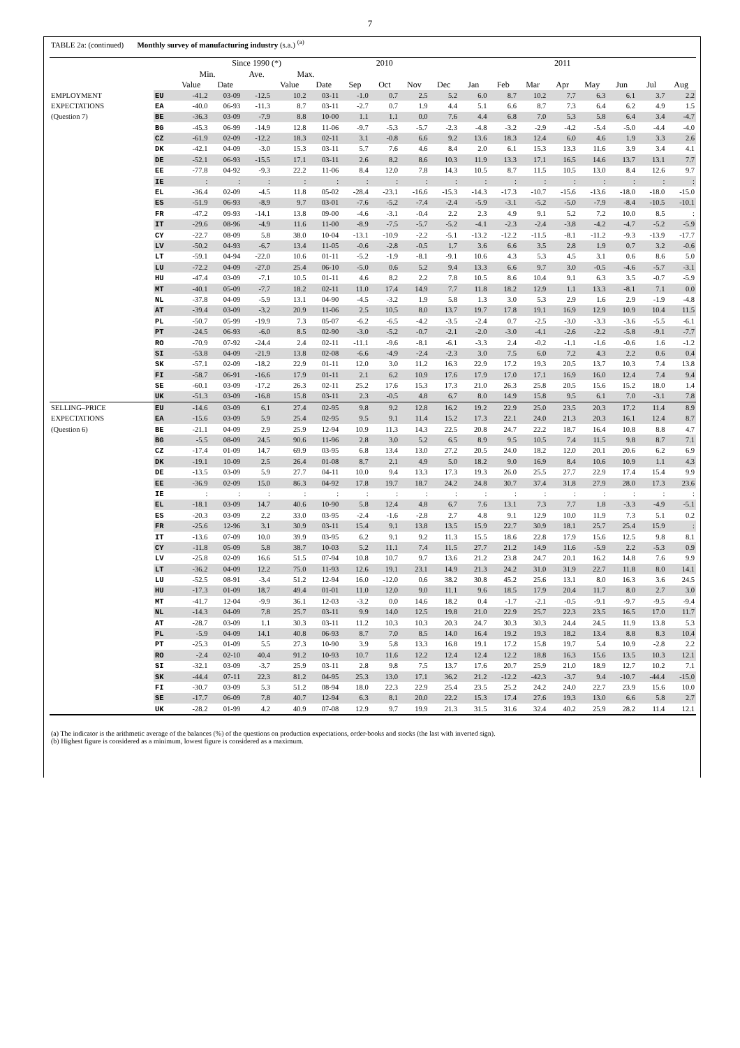7
TABLE 2a: (continued) Monthly survey of manufacturing industry (s.a.) <sup>(a)</sup>
| | | Since 1990 (*) | | | | | 2010 | | | 2011 | | | | | | | | |
| --- | --- | --- | --- | --- | --- | --- | --- | --- | --- | --- | --- | --- | --- | --- | --- | --- | --- | --- |
| | | Min. | | Ave. | Max. | | | | | | | | | | | | | |
| | | Value | Date | | Value | Date | Sep | Oct | Nov | Dec | Jan | Feb | Mar | Apr | May | Jun | Jul | Aug |
| EMPLOYMENT | EU | -41.2 | 03-09 | -12.5 | 10.2 | 03-11 | -1.0 | 0.7 | 2.5 | 5.2 | 6.0 | 8.7 | 10.2 | 7.7 | 6.3 | 6.1 | 3.7 | 2.2 |
| EXPECTATIONS | EA | -40.0 | 06-93 | -11.3 | 8.7 | 03-11 | -2.7 | 0.7 | 1.9 | 4.4 | 5.1 | 6.6 | 8.7 | 7.3 | 6.4 | 6.2 | 4.9 | 1.5 |
| (Question 7) | BE | -36.3 | 03-09 | -7.9 | 8.8 | 10-00 | 1.1 | 1.1 | 0.0 | 7.6 | 4.4 | 6.8 | 7.0 | 5.3 | 5.8 | 6.4 | 3.4 | -4.7 |
| | BG | -45.3 | 06-99 | -14.9 | 12.8 | 11-06 | -9.7 | -5.3 | -5.7 | -2.3 | -4.8 | -3.2 | -2.9 | -4.2 | -5.4 | -5.0 | -4.4 | -4.0 |
| | CZ | -61.9 | 02-09 | -12.2 | 18.3 | 02-11 | 3.1 | -0.8 | 6.6 | 9.2 | 13.6 | 18.3 | 12.4 | 6.0 | 4.6 | 1.9 | 3.3 | 2.6 |
| | DK | -42.1 | 04-09 | -3.0 | 15.3 | 03-11 | 5.7 | 7.6 | 4.6 | 8.4 | 2.0 | 6.1 | 15.3 | 13.3 | 11.6 | 3.9 | 3.4 | 4.1 |
| | DE | -52.1 | 06-93 | -15.5 | 17.1 | 03-11 | 2.6 | 8.2 | 8.6 | 10.3 | 11.9 | 13.3 | 17.1 | 16.5 | 14.6 | 13.7 | 13.1 | 7.7 |
| | EE | -77.8 | 04-92 | -9.3 | 22.2 | 11-06 | 8.4 | 12.0 | 7.8 | 14.3 | 10.5 | 8.7 | 11.5 | 10.5 | 13.0 | 8.4 | 12.6 | 9.7 |
| | IE | : | : | : | : | : | : | : | : | : | : | : | : | : | : | : | : | : |
| | EL | -36.4 | 02-09 | -4.5 | 11.8 | 05-02 | -28.4 | -23.1 | -16.6 | -15.3 | -14.3 | -17.3 | -10.7 | -15.6 | -13.6 | -18.0 | -18.0 | -15.0 |
| | ES | -51.9 | 06-93 | -8.9 | 9.7 | 03-01 | -7.6 | -5.2 | -7.4 | -2.4 | -5.9 | -3.1 | -5.2 | -5.0 | -7.9 | -8.4 | -10.5 | -10.1 |
| | FR | -47.2 | 09-93 | -14.1 | 13.8 | 09-00 | -4.6 | -3.1 | -0.4 | 2.2 | 2.3 | 4.9 | 9.1 | 5.2 | 7.2 | 10.0 | 8.5 | : |
| | IT | -29.6 | 08-96 | -4.9 | 11.6 | 11-00 | -8.9 | -7.5 | -5.7 | -5.2 | -4.1 | -2.3 | -2.4 | -3.8 | -4.2 | -4.7 | -5.2 | -5.9 |
| | CY | -22.7 | 08-09 | 5.8 | 38.0 | 10-04 | -13.1 | -10.9 | -2.2 | -5.1 | -13.2 | -12.2 | -11.5 | -8.1 | -11.2 | -9.3 | -13.9 | -17.7 |
| | LV | -50.2 | 04-93 | -6.7 | 13.4 | 11-05 | -0.6 | -2.8 | -0.5 | 1.7 | 3.6 | 6.6 | 3.5 | 2.8 | 1.9 | 0.7 | 3.2 | -0.6 |
| | LT | -59.1 | 04-94 | -22.0 | 10.6 | 01-11 | -5.2 | -1.9 | -8.1 | -9.1 | 10.6 | 4.3 | 5.3 | 4.5 | 3.1 | 0.6 | 8.6 | 5.0 |
| | LU | -72.2 | 04-09 | -27.0 | 25.4 | 06-10 | -5.0 | 0.6 | 5.2 | 9.4 | 13.3 | 6.6 | 9.7 | 3.0 | -0.5 | -4.6 | -5.7 | -3.1 |
| | HU | -47.4 | 03-09 | -7.1 | 10.5 | 01-11 | 4.6 | 8.2 | 2.2 | 7.8 | 10.5 | 8.6 | 10.4 | 9.1 | 6.3 | 3.5 | -0.7 | -5.9 |
| | MT | -40.1 | 05-09 | -7.7 | 18.2 | 02-11 | 11.0 | 17.4 | 14.9 | 7.7 | 11.8 | 18.2 | 12.9 | 1.1 | 13.3 | -8.1 | 7.1 | 0.0 |
| | NL | -37.8 | 04-09 | -5.9 | 13.1 | 04-90 | -4.5 | -3.2 | 1.9 | 5.8 | 1.3 | 3.0 | 5.3 | 2.9 | 1.6 | 2.9 | -1.9 | -4.8 |
| | AT | -39.4 | 03-09 | -3.2 | 20.9 | 11-06 | 2.5 | 10.5 | 8.0 | 13.7 | 19.7 | 17.8 | 19.1 | 16.9 | 12.9 | 10.9 | 10.4 | 11.5 |
| | PL | -50.7 | 05-99 | -19.9 | 7.3 | 05-07 | -6.2 | -6.5 | -4.2 | -3.5 | -2.4 | 0.7 | -2.5 | -3.0 | -3.3 | -3.6 | -5.5 | -6.1 |
| | PT | -24.5 | 06-93 | -6.0 | 8.5 | 02-90 | -3.0 | -5.2 | -0.7 | -2.1 | -2.0 | -3.0 | -4.1 | -2.6 | -2.2 | -5.8 | -9.1 | -7.7 |
| | RO | -70.9 | 07-92 | -24.4 | 2.4 | 02-11 | -11.1 | -9.6 | -8.1 | -6.1 | -3.3 | 2.4 | -0.2 | -1.1 | -1.6 | -0.6 | 1.6 | -1.2 |
| | SI | -53.8 | 04-09 | -21.9 | 13.8 | 02-08 | -6.6 | -4.9 | -2.4 | -2.3 | 3.0 | 7.5 | 6.0 | 7.2 | 4.3 | 2.2 | 0.6 | 0.4 |
| | SK | -57.1 | 02-09 | -18.2 | 22.9 | 01-11 | 12.0 | 3.0 | 11.2 | 16.3 | 22.9 | 17.2 | 19.3 | 20.5 | 13.7 | 10.3 | 7.4 | 13.8 |
| | FI | -58.7 | 06-91 | -16.6 | 17.9 | 01-11 | 2.1 | 6.2 | 10.9 | 17.6 | 17.9 | 17.0 | 17.1 | 16.9 | 16.0 | 12.4 | 7.4 | 9.4 |
| | SE | -60.1 | 03-09 | -17.2 | 26.3 | 02-11 | 25.2 | 17.6 | 15.3 | 17.3 | 21.0 | 26.3 | 25.8 | 20.5 | 15.6 | 15.2 | 18.0 | 1.4 |
| | UK | -51.3 | 03-09 | -16.8 | 15.8 | 03-11 | 2.3 | -0.5 | 4.8 | 6.7 | 8.0 | 14.9 | 15.8 | 9.5 | 6.1 | 7.0 | -3.1 | 7.8 |
| SELLING–PRICE | EU | -14.6 | 03-09 | 6.1 | 27.4 | 02-95 | 9.8 | 9.2 | 12.8 | 16.2 | 19.2 | 22.9 | 25.0 | 23.5 | 20.3 | 17.2 | 11.4 | 8.9 |
| EXPECTATIONS | EA | -15.6 | 03-09 | 5.9 | 25.4 | 02-95 | 9.5 | 9.1 | 11.4 | 15.2 | 17.3 | 22.1 | 24.0 | 21.3 | 20.3 | 16.1 | 12.4 | 8.7 |
| (Question 6) | BE | -21.1 | 04-09 | 2.9 | 25.9 | 12-94 | 10.9 | 11.3 | 14.3 | 22.5 | 20.8 | 24.7 | 22.2 | 18.7 | 16.4 | 10.8 | 8.8 | 4.7 |
| | BG | -5.5 | 08-09 | 24.5 | 90.6 | 11-96 | 2.8 | 3.0 | 5.2 | 6.5 | 8.9 | 9.5 | 10.5 | 7.4 | 11.5 | 9.8 | 8.7 | 7.1 |
| | CZ | -17.4 | 01-09 | 14.7 | 69.9 | 03-95 | 6.8 | 13.4 | 13.0 | 27.2 | 20.5 | 24.0 | 18.2 | 12.0 | 20.1 | 20.6 | 6.2 | 6.9 |
| | DK | -19.1 | 10-09 | 2.5 | 26.4 | 01-08 | 8.7 | 2.1 | 4.9 | 5.0 | 18.2 | 9.0 | 16.9 | 8.4 | 10.6 | 10.9 | 1.1 | 4.3 |
| | DE | -13.5 | 03-09 | 5.9 | 27.7 | 04-11 | 10.0 | 9.4 | 13.3 | 17.3 | 19.3 | 26.0 | 25.5 | 27.7 | 22.9 | 17.4 | 15.4 | 9.9 |
| | EE | -36.9 | 02-09 | 15.0 | 86.3 | 04-92 | 17.8 | 19.7 | 18.7 | 24.2 | 24.8 | 30.7 | 37.4 | 31.8 | 27.9 | 28.0 | 17.3 | 23.6 |
| | IE | : | : | : | : | : | : | : | : | : | : | : | : | : | : | : | : | : |
| | EL | -18.1 | 03-09 | 14.7 | 40.6 | 10-90 | 5.8 | 12.4 | 4.8 | 6.7 | 7.6 | 13.1 | 7.3 | 7.7 | 1.8 | -3.3 | -4.9 | -5.1 |
| | ES | -20.3 | 03-09 | 2.2 | 33.0 | 03-95 | -2.4 | -1.6 | -2.8 | 2.7 | 4.8 | 9.1 | 12.9 | 10.0 | 11.9 | 7.3 | 5.1 | 0.2 |
| | FR | -25.6 | 12-96 | 3.1 | 30.9 | 03-11 | 15.4 | 9.1 | 13.8 | 13.5 | 15.9 | 22.7 | 30.9 | 18.1 | 25.7 | 25.4 | 15.9 | : |
| | IT | -13.6 | 07-09 | 10.0 | 39.9 | 03-95 | 6.2 | 9.1 | 9.2 | 11.3 | 15.5 | 18.6 | 22.8 | 17.9 | 15.6 | 12.5 | 9.8 | 8.1 |
| | CY | -11.8 | 05-09 | 5.8 | 38.7 | 10-03 | 5.2 | 11.1 | 7.4 | 11.5 | 27.7 | 21.2 | 14.9 | 11.6 | -5.9 | 2.2 | -5.3 | 0.9 |
| | LV | -25.8 | 02-09 | 16.6 | 51.5 | 07-94 | 10.8 | 10.7 | 9.7 | 13.6 | 21.2 | 23.8 | 24.7 | 20.1 | 16.2 | 14.8 | 7.6 | 9.9 |
| | LT | -36.2 | 04-09 | 12.2 | 75.0 | 11-93 | 12.6 | 19.1 | 23.1 | 14.9 | 21.3 | 24.2 | 31.0 | 31.9 | 22.7 | 11.8 | 8.0 | 14.1 |
| | LU | -52.5 | 08-91 | -3.4 | 51.2 | 12-94 | 16.0 | -12.0 | 0.6 | 38.2 | 30.8 | 45.2 | 25.6 | 13.1 | 8.0 | 16.3 | 3.6 | 24.5 |
| | HU | -17.3 | 01-09 | 18.7 | 49.4 | 01-01 | 11.0 | 12.0 | 9.0 | 11.1 | 9.6 | 18.5 | 17.9 | 20.4 | 11.7 | 8.0 | 2.7 | 3.0 |
| | MT | -41.7 | 12-04 | -9.9 | 36.1 | 12-03 | -3.2 | 0.0 | 14.6 | 18.2 | 0.4 | -1.7 | -2.1 | -0.5 | -9.1 | -9.7 | -9.5 | -9.4 |
| | NL | -14.3 | 04-09 | 7.8 | 25.7 | 03-11 | 9.9 | 14.0 | 12.5 | 19.8 | 21.0 | 22.9 | 25.7 | 22.3 | 23.5 | 16.5 | 17.0 | 11.7 |
| | AT | -28.7 | 03-09 | 1.1 | 30.3 | 03-11 | 11.2 | 10.3 | 10.3 | 20.3 | 24.7 | 30.3 | 30.3 | 24.4 | 24.5 | 11.9 | 13.8 | 5.3 |
| | PL | -5.9 | 04-09 | 14.1 | 40.8 | 06-93 | 8.7 | 7.0 | 8.5 | 14.0 | 16.4 | 19.2 | 19.3 | 18.2 | 13.4 | 8.8 | 8.3 | 10.4 |
| | PT | -25.3 | 01-09 | 5.5 | 27.3 | 10-90 | 3.9 | 5.8 | 13.3 | 16.8 | 19.1 | 17.2 | 15.8 | 19.7 | 5.4 | 10.9 | -2.8 | 2.2 |
| | RO | -2.4 | 02-10 | 40.4 | 91.2 | 10-93 | 10.7 | 11.6 | 12.2 | 12.4 | 12.4 | 12.2 | 18.8 | 16.3 | 15.6 | 13.5 | 10.3 | 12.1 |
| | SI | -32.1 | 03-09 | -3.7 | 25.9 | 03-11 | 2.8 | 9.8 | 7.5 | 13.7 | 17.6 | 20.7 | 25.9 | 21.0 | 18.9 | 12.7 | 10.2 | 7.1 |
| | SK | -44.4 | 07-11 | 22.3 | 81.2 | 04-95 | 25.3 | 13.0 | 17.1 | 36.2 | 21.2 | -12.2 | -42.3 | -3.7 | 9.4 | -10.7 | -44.4 | -15.0 |
| | FI | -30.7 | 03-09 | 5.3 | 51.2 | 08-94 | 18.0 | 22.3 | 22.9 | 25.4 | 23.5 | 25.2 | 24.2 | 24.0 | 22.7 | 23.9 | 15.6 | 10.0 |
| | SE | -17.7 | 06-09 | 7.8 | 40.7 | 12-94 | 6.3 | 8.1 | 20.0 | 22.2 | 15.3 | 17.4 | 27.6 | 19.3 | 13.0 | 6.6 | 5.8 | 2.7 |
| | UK | -28.2 | 01-99 | 4.2 | 40.9 | 07-08 | 12.9 | 9.7 | 19.9 | 21.3 | 31.5 | 31.6 | 32.4 | 40.2 | 25.9 | 28.2 | 11.4 | 12.1 |
(a) The indicator is the arithmetic average of the balances (%) of the questions on production expectations, order-books and stocks (the last with inverted sign).
(b) Highest figure is considered as a minimum, lowest figure is considered as a maximum.